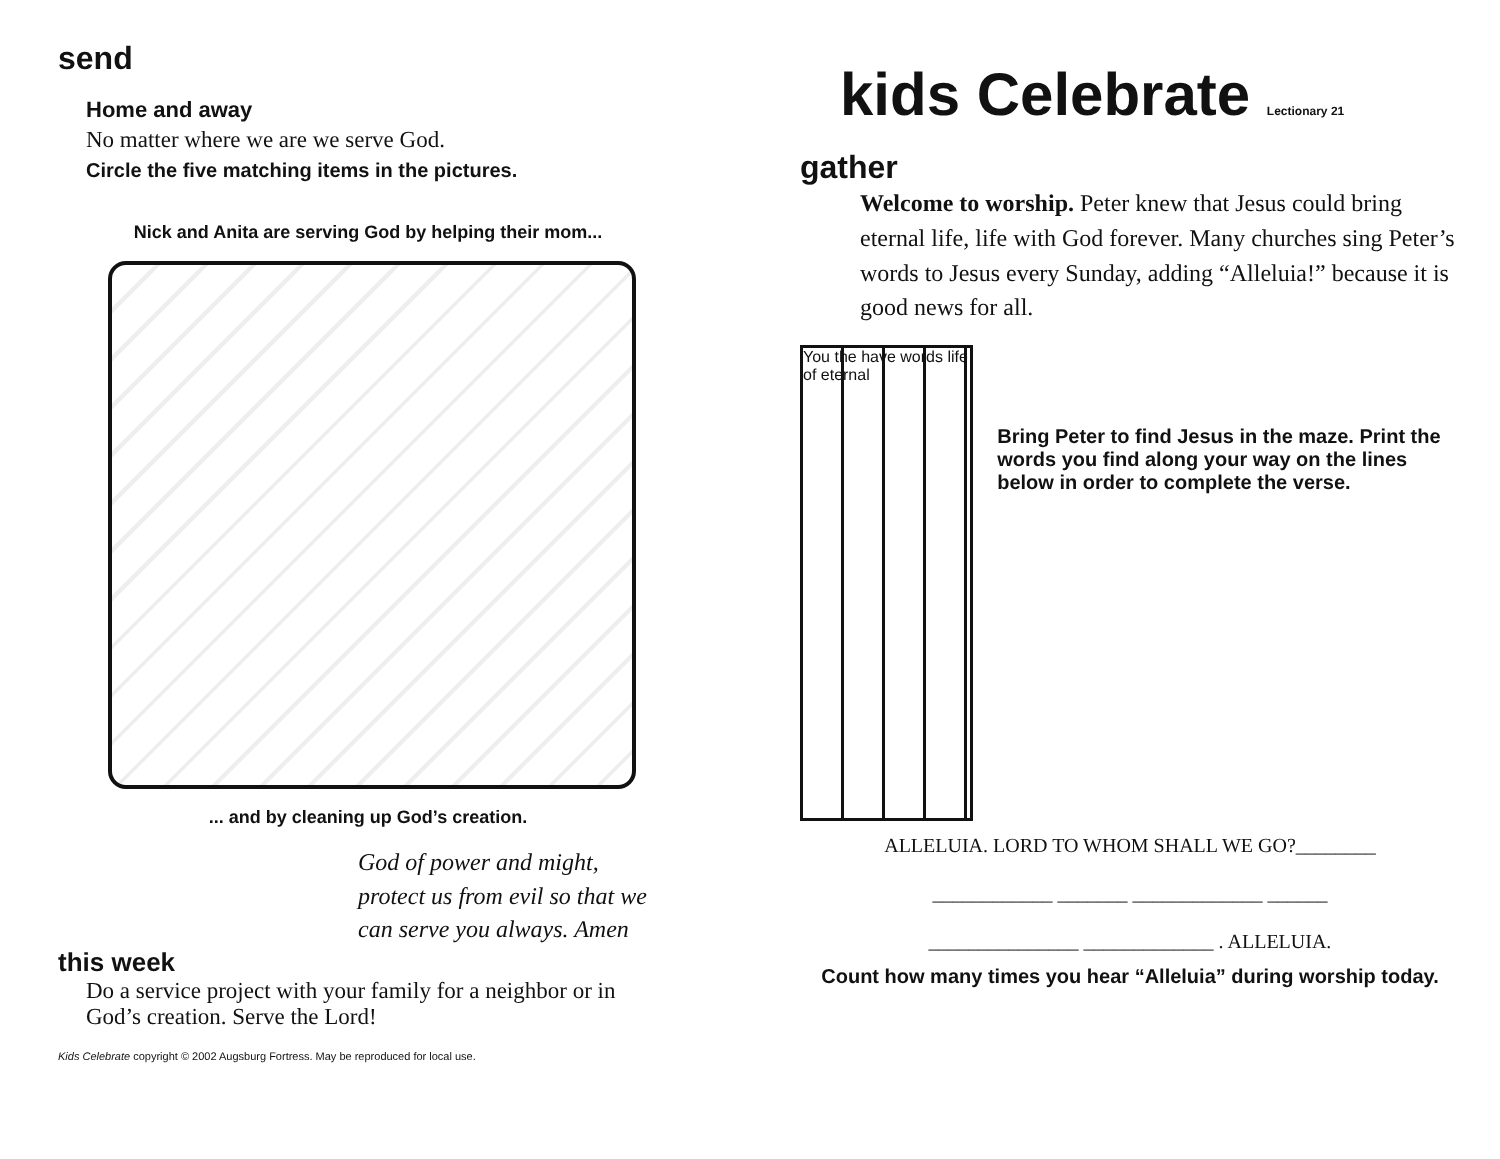send
Home and away
No matter where we are we serve God.
Circle the five matching items in the pictures.
Nick and Anita are serving God by helping their mom...
... and by cleaning up God’s creation.
God of power and might,
protect us from evil so that we
can serve you always. Amen
this week
Do a service project with your family for a neighbor or in
God’s creation. Serve the Lord!
Kids Celebrate copyright © 2002 Augsburg Fortress. May be reproduced for local use.
kids Celebrate Lectionary 21
gather
Welcome to worship. Peter knew that Jesus could bring eternal life, life with God forever. Many churches sing Peter’s words to Jesus every Sunday, adding “Alleluia!” because it is good news for all.
You the have words life of eternal
Bring Peter to find Jesus in the maze. Print the words you find along your way on the lines below in order to complete the verse.
ALLELUIA. LORD TO WHOM SHALL WE GO?________
____________ _______ _____________ ______
_______________ _____________ . ALLELUIA.
Count how many times you hear “Alleluia” during worship today.